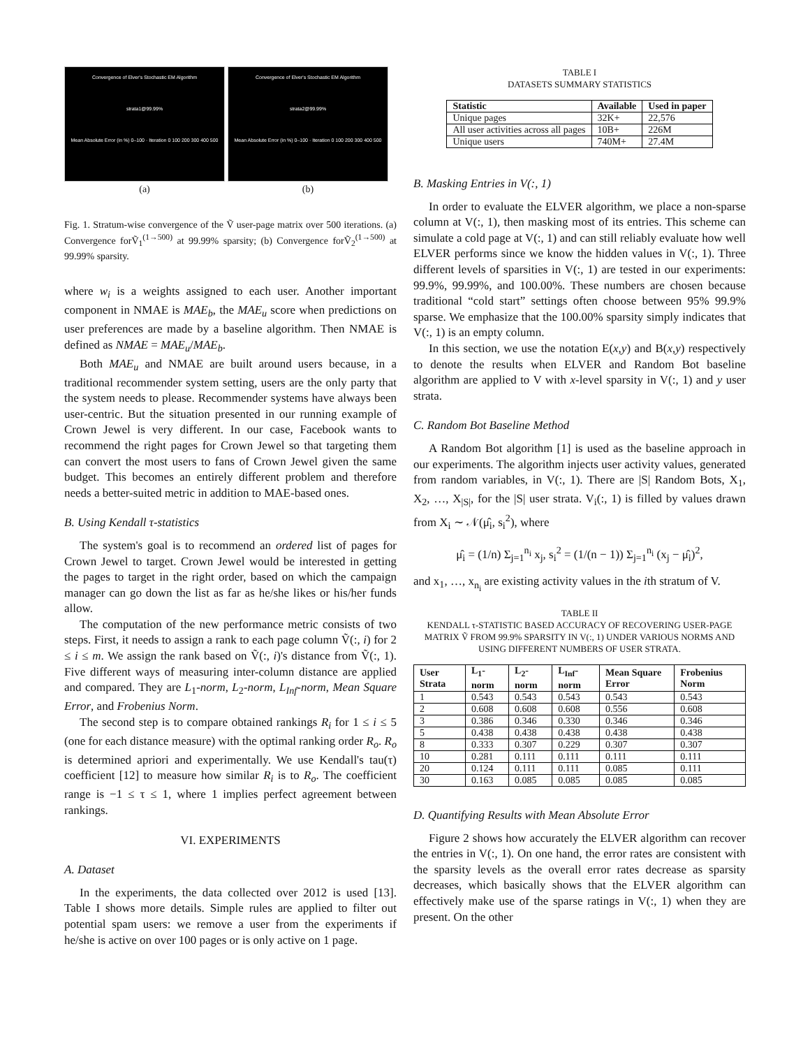Convergence of Elver's Stochastic EM Algorithm
strata1@99.99%
Mean Absolute Error (in %) 0–100 · Iteration 0 100 200 300 400 500
(a)
Convergence of Elver's Stochastic EM Algorithm
strata2@99.99%
Mean Absolute Error (in %) 0–100 · Iteration 0 100 200 300 400 500
(b)
Fig. 1. Stratum-wise convergence of the Ṽ user-page matrix over 500 iterations. (a) Convergence forṼ<sub>1</sub><sup>(1→500)</sup> at 99.99% sparsity; (b) Convergence forṼ<sub>2</sub><sup>(1→500)</sup> at 99.99% sparsity.
where w<sub>i</sub> is a weights assigned to each user. Another important component in NMAE is MAE<sub>b</sub>, the MAE<sub>u</sub> score when predictions on user preferences are made by a baseline algorithm. Then NMAE is defined as NMAE = MAE<sub>u</sub>/MAE<sub>b</sub>.
Both MAE<sub>u</sub> and NMAE are built around users because, in a traditional recommender system setting, users are the only party that the system needs to please. Recommender systems have always been user-centric. But the situation presented in our running example of Crown Jewel is very different. In our case, Facebook wants to recommend the right pages for Crown Jewel so that targeting them can convert the most users to fans of Crown Jewel given the same budget. This becomes an entirely different problem and therefore needs a better-suited metric in addition to MAE-based ones.
B. Using Kendall τ-statistics
The system's goal is to recommend an ordered list of pages for Crown Jewel to target. Crown Jewel would be interested in getting the pages to target in the right order, based on which the campaign manager can go down the list as far as he/she likes or his/her funds allow.
The computation of the new performance metric consists of two steps. First, it needs to assign a rank to each page column Ṽ(:, i) for 2 ≤ i ≤ m. We assign the rank based on Ṽ(:, i)'s distance from Ṽ(:, 1). Five different ways of measuring inter-column distance are applied and compared. They are L<sub>1</sub>-norm, L<sub>2</sub>-norm, L<sub>Inf</sub>-norm, Mean Square Error, and Frobenius Norm.
The second step is to compare obtained rankings R<sub>i</sub> for 1 ≤ i ≤ 5 (one for each distance measure) with the optimal ranking order R<sub>o</sub>. R<sub>o</sub> is determined apriori and experimentally. We use Kendall's tau(τ) coefficient [12] to measure how similar R<sub>i</sub> is to R<sub>o</sub>. The coefficient range is −1 ≤ τ ≤ 1, where 1 implies perfect agreement between rankings.
VI. EXPERIMENTS
A. Dataset
In the experiments, the data collected over 2012 is used [13]. Table I shows more details. Simple rules are applied to filter out potential spam users: we remove a user from the experiments if he/she is active on over 100 pages or is only active on 1 page.
TABLE I
DATASETS SUMMARY STATISTICS
| Statistic | Available | Used in paper |
| --- | --- | --- |
| Unique pages | 32K+ | 22,576 |
| All user activities across all pages | 10B+ | 226M |
| Unique users | 740M+ | 27.4M |
B. Masking Entries in V(:, 1)
In order to evaluate the ELVER algorithm, we place a non-sparse column at V(:, 1), then masking most of its entries. This scheme can simulate a cold page at V(:, 1) and can still reliably evaluate how well ELVER performs since we know the hidden values in V(:, 1). Three different levels of sparsities in V(:, 1) are tested in our experiments: 99.9%, 99.99%, and 100.00%. These numbers are chosen because traditional “cold start” settings often choose between 95% 99.9% sparse. We emphasize that the 100.00% sparsity simply indicates that V(:, 1) is an empty column.
In this section, we use the notation E(x,y) and B(x,y) respectively to denote the results when ELVER and Random Bot baseline algorithm are applied to V with x-level sparsity in V(:, 1) and y user strata.
C. Random Bot Baseline Method
A Random Bot algorithm [1] is used as the baseline approach in our experiments. The algorithm injects user activity values, generated from random variables, in V(:, 1). There are |S| Random Bots, X<sub>1</sub>, X<sub>2</sub>, …, X<sub>|S|</sub>, for the |S| user strata. V<sub>i</sub>(:, 1) is filled by values drawn from X<sub>i</sub> ∼ 𝒩(μ̂<sub>i</sub>, s<sub>i</sub><sup>2</sup>), where
μ̂<sub>i</sub> = (1/n) Σ<sub>j=1</sub><sup>n<sub>i</sub></sup> x<sub>j</sub>, s<sub>i</sub><sup>2</sup> = (1/(n − 1)) Σ<sub>j=1</sub><sup>n<sub>i</sub></sup> (x<sub>j</sub> − μ̂<sub>i</sub>)<sup>2</sup>,
and x<sub>1</sub>, …, x<sub>n<sub>i</sub></sub> are existing activity values in the ith stratum of V.
TABLE II
KENDALL τ-STATISTIC BASED ACCURACY OF RECOVERING USER-PAGE MATRIX Ṽ FROM 99.9% SPARSITY IN V(:, 1) UNDER VARIOUS NORMS AND USING DIFFERENT NUMBERS OF USER STRATA.
| User Strata | L<sub>1</sub>-norm | L<sub>2</sub>-norm | L<sub>Inf</sub>-norm | Mean Square Error | Frobenius Norm |
| --- | --- | --- | --- | --- | --- |
| 1 | 0.543 | 0.543 | 0.543 | 0.543 | 0.543 |
| 2 | 0.608 | 0.608 | 0.608 | 0.556 | 0.608 |
| 3 | 0.386 | 0.346 | 0.330 | 0.346 | 0.346 |
| 5 | 0.438 | 0.438 | 0.438 | 0.438 | 0.438 |
| 8 | 0.333 | 0.307 | 0.229 | 0.307 | 0.307 |
| 10 | 0.281 | 0.111 | 0.111 | 0.111 | 0.111 |
| 20 | 0.124 | 0.111 | 0.111 | 0.085 | 0.111 |
| 30 | 0.163 | 0.085 | 0.085 | 0.085 | 0.085 |
D. Quantifying Results with Mean Absolute Error
Figure 2 shows how accurately the ELVER algorithm can recover the entries in V(:, 1). On one hand, the error rates are consistent with the sparsity levels as the overall error rates decrease as sparsity decreases, which basically shows that the ELVER algorithm can effectively make use of the sparse ratings in V(:, 1) when they are present. On the other